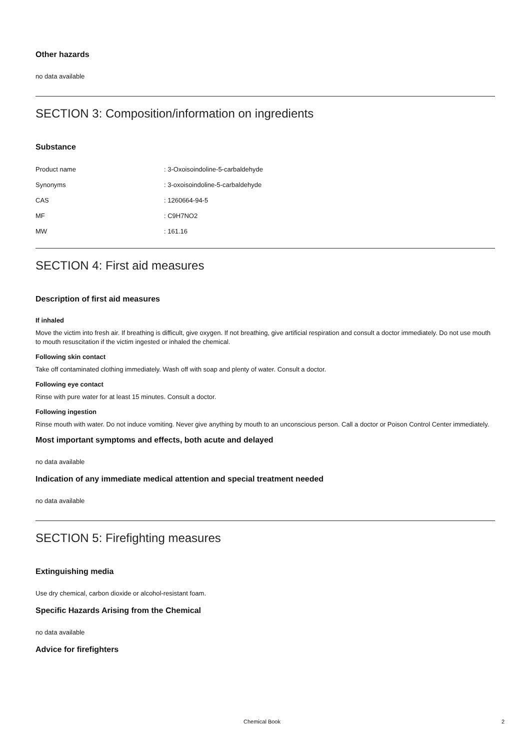Other hazards
no data available
SECTION 3: Composition/information on ingredients
Substance
| Product name | : 3-Oxoisoindoline-5-carbaldehyde |
| Synonyms | : 3-oxoisoindoline-5-carbaldehyde |
| CAS | : 1260664-94-5 |
| MF | : C9H7NO2 |
| MW | : 161.16 |
SECTION 4: First aid measures
Description of first aid measures
If inhaled
Move the victim into fresh air. If breathing is difficult, give oxygen. If not breathing, give artificial respiration and consult a doctor immediately. Do not use mouth to mouth resuscitation if the victim ingested or inhaled the chemical.
Following skin contact
Take off contaminated clothing immediately. Wash off with soap and plenty of water. Consult a doctor.
Following eye contact
Rinse with pure water for at least 15 minutes. Consult a doctor.
Following ingestion
Rinse mouth with water. Do not induce vomiting. Never give anything by mouth to an unconscious person. Call a doctor or Poison Control Center immediately.
Most important symptoms and effects, both acute and delayed
no data available
Indication of any immediate medical attention and special treatment needed
no data available
SECTION 5: Firefighting measures
Extinguishing media
Use dry chemical, carbon dioxide or alcohol-resistant foam.
Specific Hazards Arising from the Chemical
no data available
Advice for firefighters
Chemical Book 2